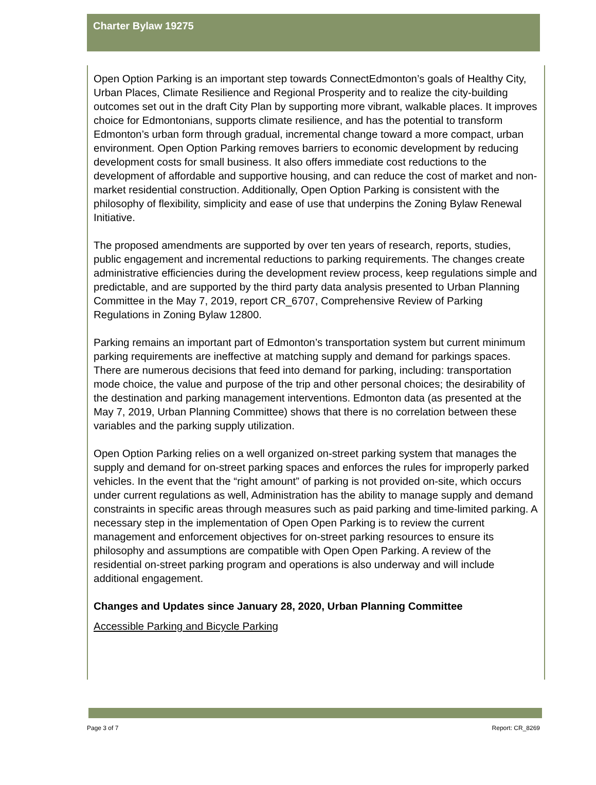Charter Bylaw 19275
Open Option Parking is an important step towards ConnectEdmonton’s goals of Healthy City, Urban Places, Climate Resilience and Regional Prosperity and to realize the city-building outcomes set out in the draft City Plan by supporting more vibrant, walkable places. It improves choice for Edmontonians, supports climate resilience, and has the potential to transform Edmonton’s urban form through gradual, incremental change toward a more compact, urban environment. Open Option Parking removes barriers to economic development by reducing development costs for small business. It also offers immediate cost reductions to the development of affordable and supportive housing, and can reduce the cost of market and non-market residential construction. Additionally, Open Option Parking is consistent with the philosophy of flexibility, simplicity and ease of use that underpins the Zoning Bylaw Renewal Initiative.
The proposed amendments are supported by over ten years of research, reports, studies, public engagement and incremental reductions to parking requirements. The changes create administrative efficiencies during the development review process, keep regulations simple and predictable, and are supported by the third party data analysis presented to Urban Planning Committee in the May 7, 2019, report CR_6707, Comprehensive Review of Parking Regulations in Zoning Bylaw 12800.
Parking remains an important part of Edmonton’s transportation system but current minimum parking requirements are ineffective at matching supply and demand for parkings spaces. There are numerous decisions that feed into demand for parking, including: transportation mode choice, the value and purpose of the trip and other personal choices; the desirability of the destination and parking management interventions. Edmonton data (as presented at the May 7, 2019, Urban Planning Committee) shows that there is no correlation between these variables and the parking supply utilization.
Open Option Parking relies on a well organized on-street parking system that manages the supply and demand for on-street parking spaces and enforces the rules for improperly parked vehicles. In the event that the “right amount” of parking is not provided on-site, which occurs under current regulations as well, Administration has the ability to manage supply and demand constraints in specific areas through measures such as paid parking and time-limited parking. A necessary step in the implementation of Open Open Parking is to review the current management and enforcement objectives for on-street parking resources to ensure its philosophy and assumptions are compatible with Open Open Parking. A review of the residential on-street parking program and operations is also underway and will include additional engagement.
Changes and Updates since January 28, 2020, Urban Planning Committee
Accessible Parking and Bicycle Parking
Page 3 of 7 Report: CR_8269